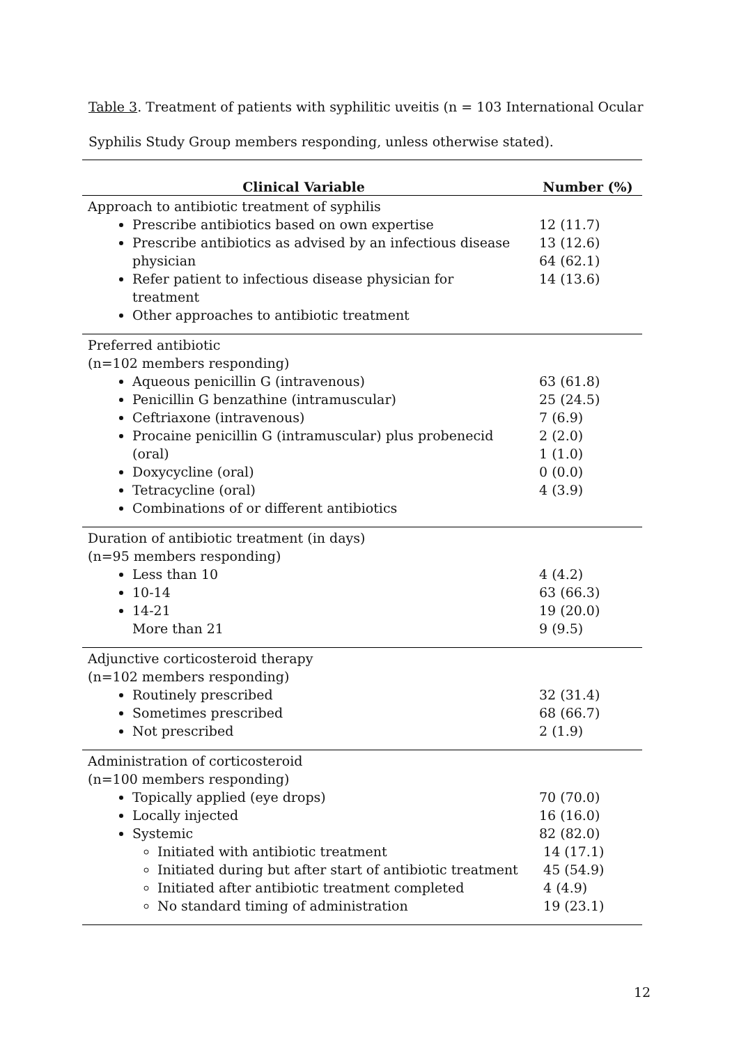Table 3. Treatment of patients with syphilitic uveitis (n = 103 International Ocular Syphilis Study Group members responding, unless otherwise stated).
| Clinical Variable | Number (%) |
| --- | --- |
| Approach to antibiotic treatment of syphilis Prescribe antibiotics based on own expertise Prescribe antibiotics as advised by an infectious disease physician Refer patient to infectious disease physician for treatment Other approaches to antibiotic treatment | 12 (11.7) 13 (12.6) 64 (62.1) 14 (13.6) |
| Preferred antibiotic (n=102 members responding) Aqueous penicillin G (intravenous) Penicillin G benzathine (intramuscular) Ceftriaxone (intravenous) Procaine penicillin G (intramuscular) plus probenecid (oral) Doxycycline (oral) Tetracycline (oral) Combinations of or different antibiotics | 63 (61.8) 25 (24.5) 7 (6.9) 2 (2.0) 1 (1.0) 0 (0.0) 4 (3.9) |
| Duration of antibiotic treatment (in days) (n=95 members responding) Less than 10 10-14 14-21 More than 21 | 4 (4.2) 63 (66.3) 19 (20.0) 9 (9.5) |
| Adjunctive corticosteroid therapy (n=102 members responding) Routinely prescribed Sometimes prescribed Not prescribed | 32 (31.4) 68 (66.7) 2 (1.9) |
| Administration of corticosteroid (n=100 members responding) Topically applied (eye drops) Locally injected Systemic Initiated with antibiotic treatment Initiated during but after start of antibiotic treatment Initiated after antibiotic treatment completed No standard timing of administration | 70 (70.0) 16 (16.0) 82 (82.0) 14 (17.1) 45 (54.9) 4 (4.9) 19 (23.1) |
12